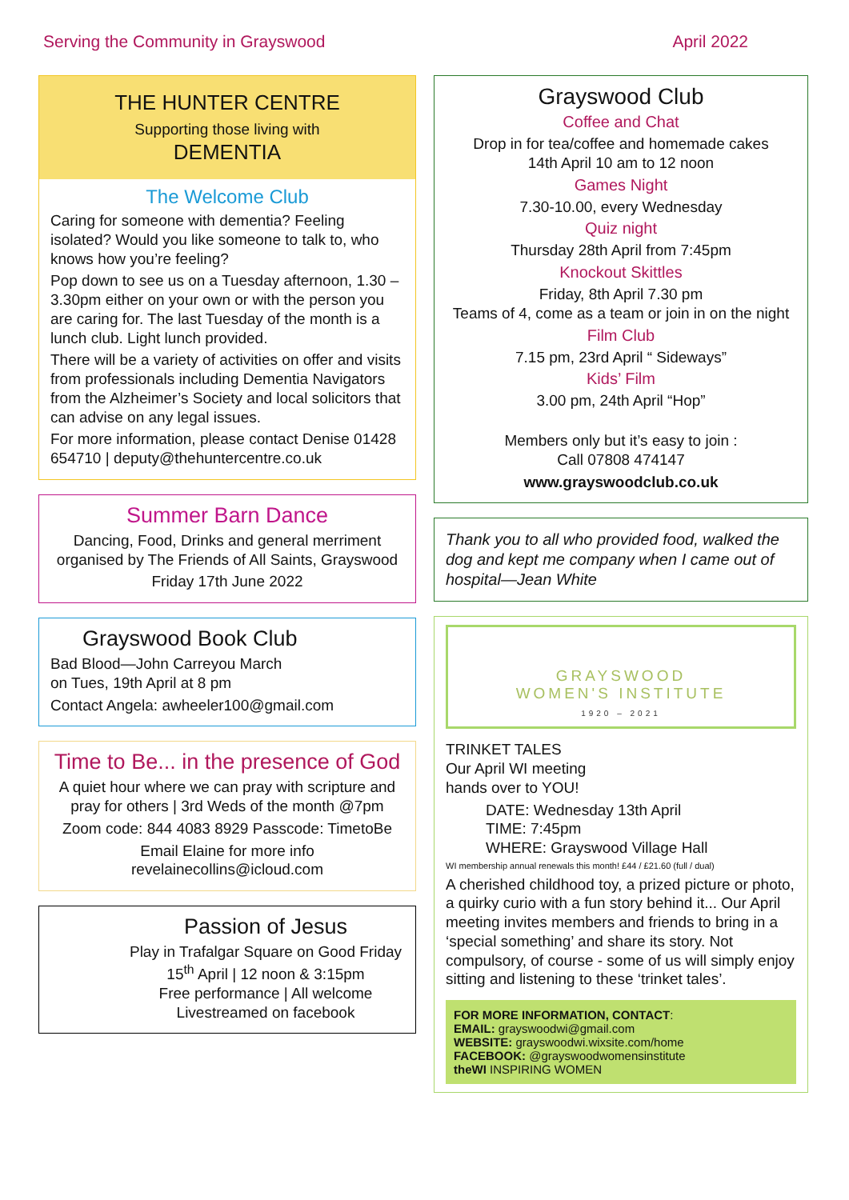Serving the Community in Grayswood April 2022
THE HUNTER CENTRE
Supporting those living with
DEMENTIA
The Welcome Club
Caring for someone with dementia? Feeling isolated? Would you like someone to talk to, who knows how you’re feeling?
Pop down to see us on a Tuesday afternoon, 1.30 – 3.30pm either on your own or with the person you are caring for. The last Tuesday of the month is a lunch club. Light lunch provided.
There will be a variety of activities on offer and visits from professionals including Dementia Navigators from the Alzheimer’s Society and local solicitors that can advise on any legal issues.
For more information, please contact Denise 01428 654710 | deputy@thehuntercentre.co.uk
Summer Barn Dance
Dancing, Food, Drinks and general merriment organised by The Friends of All Saints, Grayswood
Friday 17th June 2022
Grayswood Book Club
Bad Blood—John Carreyou March
on Tues, 19th April at 8 pm
Contact Angela: awheeler100@gmail.com
Time to Be... in the presence of God
A quiet hour where we can pray with scripture and pray for others | 3rd Weds of the month @7pm
Zoom code: 844 4083 8929 Passcode: TimetoBe
Email Elaine for more info
revelainecollins@icloud.com
Passion of Jesus
Play in Trafalgar Square on Good Friday 15<sup>th</sup> April | 12 noon & 3:15pm
Free performance | All welcome
Livestreamed on facebook
Grayswood Club
Coffee and Chat
Drop in for tea/coffee and homemade cakes
14th April 10 am to 12 noon
Games Night
7.30-10.00, every Wednesday
Quiz night
Thursday 28th April from 7:45pm
Knockout Skittles
Friday, 8th April 7.30 pm
Teams of 4, come as a team or join in on the night
Film Club
7.15 pm, 23rd April “ Sideways”
Kids’ Film
3.00 pm, 24th April “Hop”
Members only but it’s easy to join :
Call 07808 474147
www.grayswoodclub.co.uk
Thank you to all who provided food, walked the dog and kept me company when I came out of hospital—Jean White
GRAYSWOOD
WOMEN'S INSTITUTE
1920 – 2021
TRINKET TALES
Our April WI meeting
hands over to YOU!
DATE: Wednesday 13th April
TIME: 7:45pm
WHERE: Grayswood Village Hall
WI membership annual renewals this month! £44 / £21.60 (full / dual)
A cherished childhood toy, a prized picture or photo, a quirky curio with a fun story behind it... Our April meeting invites members and friends to bring in a ‘special something’ and share its story. Not compulsory, of course - some of us will simply enjoy sitting and listening to these ‘trinket tales’.
FOR MORE INFORMATION, CONTACT:
EMAIL: grayswoodwi@gmail.com
WEBSITE: grayswoodwi.wixsite.com/home
FACEBOOK: @grayswoodwomensinstitute
theWI INSPIRING WOMEN